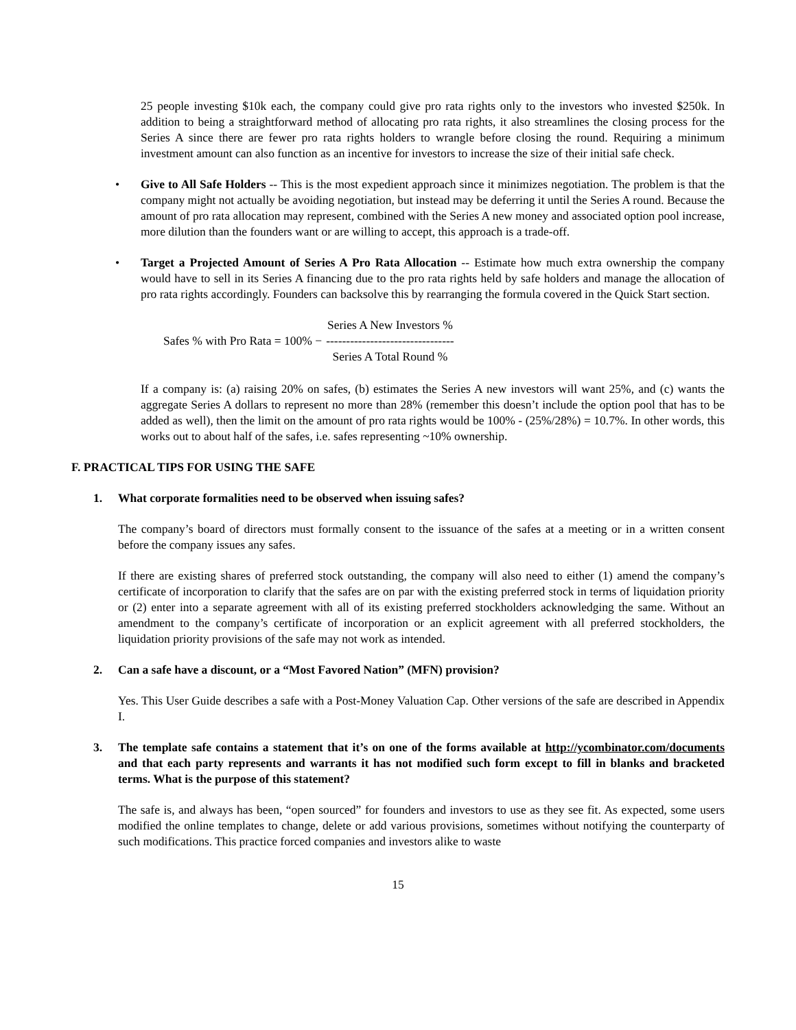25 people investing $10k each, the company could give pro rata rights only to the investors who invested $250k. In addition to being a straightforward method of allocating pro rata rights, it also streamlines the closing process for the Series A since there are fewer pro rata rights holders to wrangle before closing the round. Requiring a minimum investment amount can also function as an incentive for investors to increase the size of their initial safe check.
• Give to All Safe Holders -- This is the most expedient approach since it minimizes negotiation. The problem is that the company might not actually be avoiding negotiation, but instead may be deferring it until the Series A round. Because the amount of pro rata allocation may represent, combined with the Series A new money and associated option pool increase, more dilution than the founders want or are willing to accept, this approach is a trade-off.
• Target a Projected Amount of Series A Pro Rata Allocation -- Estimate how much extra ownership the company would have to sell in its Series A financing due to the pro rata rights held by safe holders and manage the allocation of pro rata rights accordingly. Founders can backsolve this by rearranging the formula covered in the Quick Start section.
Safes % with Pro Rata = 100% − Series A New Investors %
--------------------------------
Series A Total Round %
If a company is: (a) raising 20% on safes, (b) estimates the Series A new investors will want 25%, and (c) wants the aggregate Series A dollars to represent no more than 28% (remember this doesn’t include the option pool that has to be added as well), then the limit on the amount of pro rata rights would be 100% - (25%/28%) = 10.7%. In other words, this works out to about half of the safes, i.e. safes representing ~10% ownership.
F. PRACTICAL TIPS FOR USING THE SAFE
1. What corporate formalities need to be observed when issuing safes?
The company’s board of directors must formally consent to the issuance of the safes at a meeting or in a written consent before the company issues any safes.
If there are existing shares of preferred stock outstanding, the company will also need to either (1) amend the company’s certificate of incorporation to clarify that the safes are on par with the existing preferred stock in terms of liquidation priority or (2) enter into a separate agreement with all of its existing preferred stockholders acknowledging the same. Without an amendment to the company’s certificate of incorporation or an explicit agreement with all preferred stockholders, the liquidation priority provisions of the safe may not work as intended.
2. Can a safe have a discount, or a “Most Favored Nation” (MFN) provision?
Yes. This User Guide describes a safe with a Post-Money Valuation Cap. Other versions of the safe are described in Appendix I.
3. The template safe contains a statement that it’s on one of the forms available at http://ycombinator.com/documents and that each party represents and warrants it has not modified such form except to fill in blanks and bracketed terms. What is the purpose of this statement?
The safe is, and always has been, “open sourced” for founders and investors to use as they see fit. As expected, some users modified the online templates to change, delete or add various provisions, sometimes without notifying the counterparty of such modifications. This practice forced companies and investors alike to waste
15